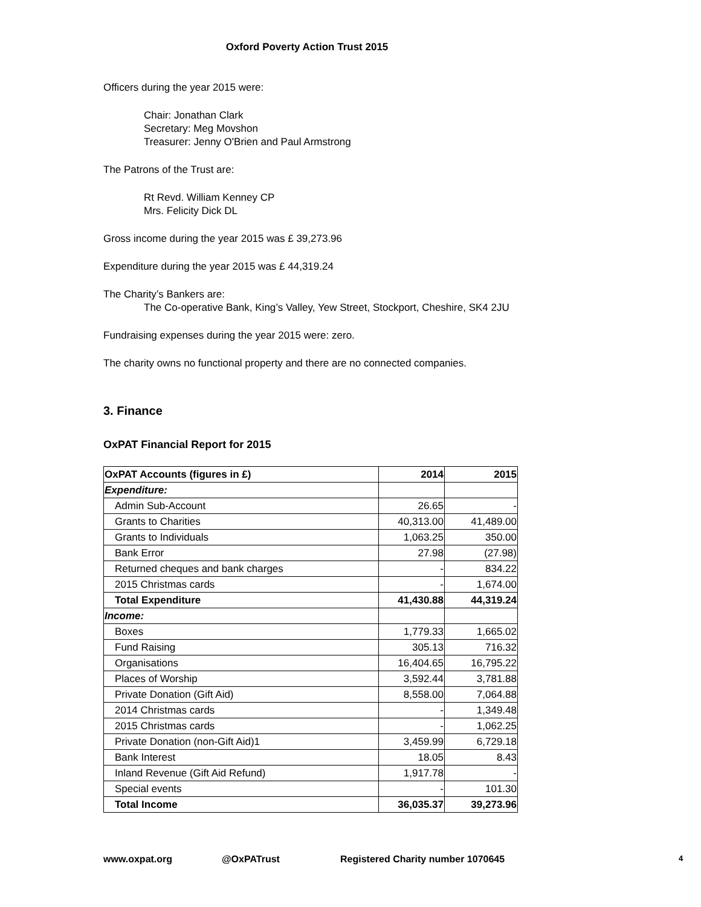Oxford Poverty Action Trust 2015
Officers during the year 2015 were:
Chair: Jonathan Clark
Secretary: Meg Movshon
Treasurer: Jenny O'Brien and Paul Armstrong
The Patrons of the Trust are:
Rt Revd. William Kenney CP
Mrs. Felicity Dick DL
Gross income during the year 2015 was £ 39,273.96
Expenditure during the year 2015 was £ 44,319.24
The Charity’s Bankers are:
The Co-operative Bank, King’s Valley, Yew Street, Stockport, Cheshire, SK4 2JU
Fundraising expenses during the year 2015 were: zero.
The charity owns no functional property and there are no connected companies.
3. Finance
OxPAT Financial Report for 2015
| OxPAT Accounts (figures in £) | 2014 | 2015 |
| --- | --- | --- |
| Expenditure: | | |
| Admin Sub-Account | 26.65 | - |
| Grants to Charities | 40,313.00 | 41,489.00 |
| Grants to Individuals | 1,063.25 | 350.00 |
| Bank Error | 27.98 | (27.98) |
| Returned cheques and bank charges | - | 834.22 |
| 2015 Christmas cards | - | 1,674.00 |
| Total Expenditure | 41,430.88 | 44,319.24 |
| Income: | | |
| Boxes | 1,779.33 | 1,665.02 |
| Fund Raising | 305.13 | 716.32 |
| Organisations | 16,404.65 | 16,795.22 |
| Places of Worship | 3,592.44 | 3,781.88 |
| Private Donation (Gift Aid) | 8,558.00 | 7,064.88 |
| 2014 Christmas cards | - | 1,349.48 |
| 2015 Christmas cards | - | 1,062.25 |
| Private Donation (non-Gift Aid)1 | 3,459.99 | 6,729.18 |
| Bank Interest | 18.05 | 8.43 |
| Inland Revenue (Gift Aid Refund) | 1,917.78 | - |
| Special events | - | 101.30 |
| Total Income | 36,035.37 | 39,273.96 |
www.oxpat.org @OxPATrust Registered Charity number 1070645 4